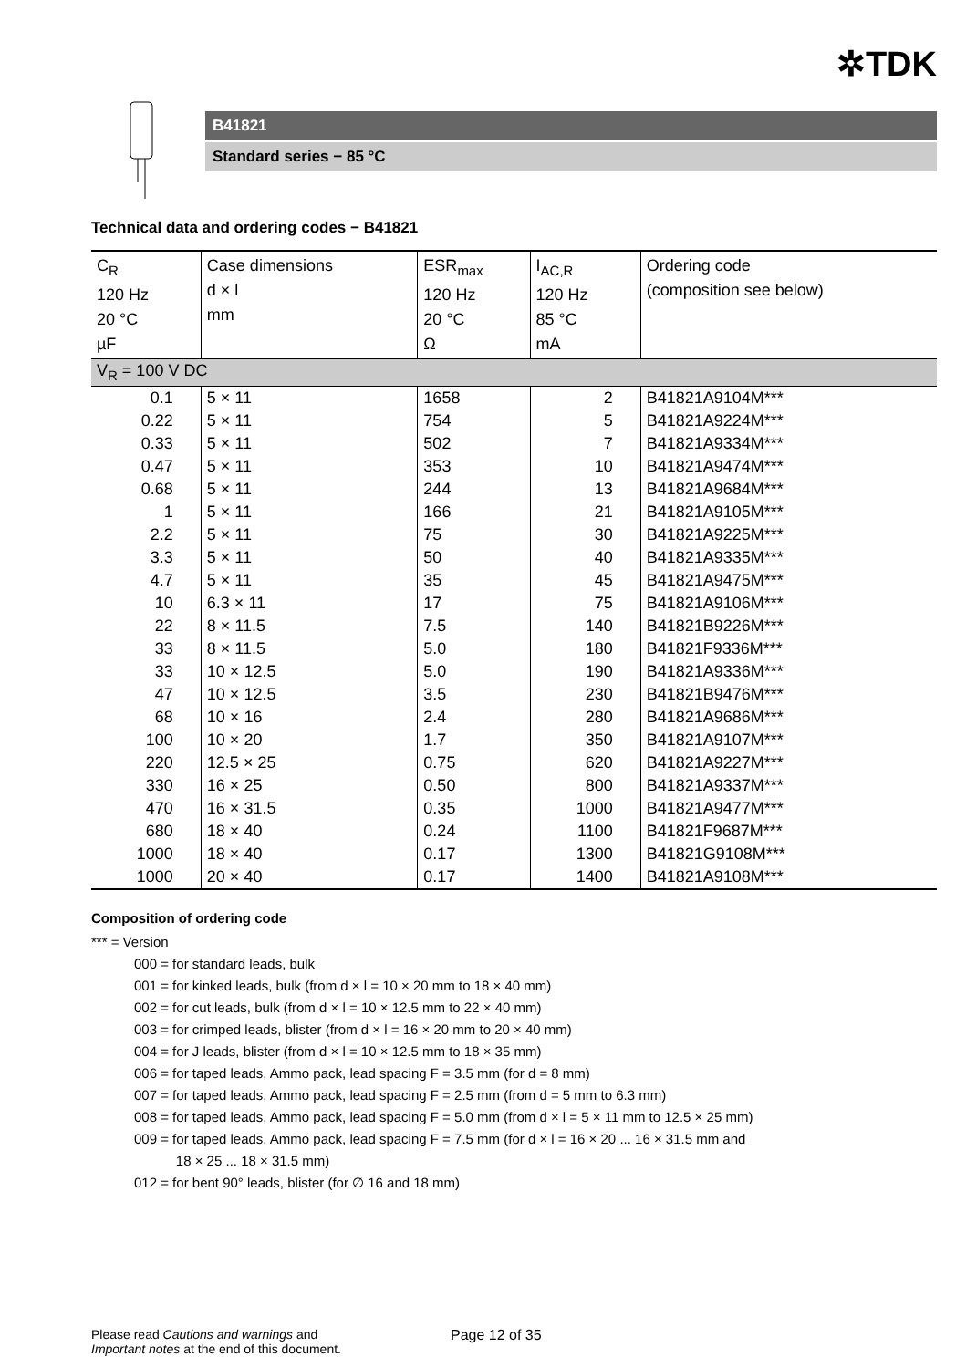✲TDK
B41821
Standard series − 85 °C
Technical data and ordering codes − B41821
| C<sub>R</sub> 120 Hz 20 °C µF | Case dimensions d × l mm | ESR<sub>max</sub> 120 Hz 20 °C Ω | I<sub>AC,R</sub> 120 Hz 85 °C mA | Ordering code (composition see below) |
| --- | --- | --- | --- | --- |
| V<sub>R</sub> = 100 V DC | | | | |
| 0.1 | 5 × 11 | 1658 | 2 | B41821A9104M*** |
| 0.22 | 5 × 11 | 754 | 5 | B41821A9224M*** |
| 0.33 | 5 × 11 | 502 | 7 | B41821A9334M*** |
| 0.47 | 5 × 11 | 353 | 10 | B41821A9474M*** |
| 0.68 | 5 × 11 | 244 | 13 | B41821A9684M*** |
| 1 | 5 × 11 | 166 | 21 | B41821A9105M*** |
| 2.2 | 5 × 11 | 75 | 30 | B41821A9225M*** |
| 3.3 | 5 × 11 | 50 | 40 | B41821A9335M*** |
| 4.7 | 5 × 11 | 35 | 45 | B41821A9475M*** |
| 10 | 6.3 × 11 | 17 | 75 | B41821A9106M*** |
| 22 | 8 × 11.5 | 7.5 | 140 | B41821B9226M*** |
| 33 | 8 × 11.5 | 5.0 | 180 | B41821F9336M*** |
| 33 | 10 × 12.5 | 5.0 | 190 | B41821A9336M*** |
| 47 | 10 × 12.5 | 3.5 | 230 | B41821B9476M*** |
| 68 | 10 × 16 | 2.4 | 280 | B41821A9686M*** |
| 100 | 10 × 20 | 1.7 | 350 | B41821A9107M*** |
| 220 | 12.5 × 25 | 0.75 | 620 | B41821A9227M*** |
| 330 | 16 × 25 | 0.50 | 800 | B41821A9337M*** |
| 470 | 16 × 31.5 | 0.35 | 1000 | B41821A9477M*** |
| 680 | 18 × 40 | 0.24 | 1100 | B41821F9687M*** |
| 1000 | 18 × 40 | 0.17 | 1300 | B41821G9108M*** |
| 1000 | 20 × 40 | 0.17 | 1400 | B41821A9108M*** |
Composition of ordering code
*** = Version
000 = for standard leads, bulk
001 = for kinked leads, bulk (from d × l = 10 × 20 mm to 18 × 40 mm)
002 = for cut leads, bulk (from d × l = 10 × 12.5 mm to 22 × 40 mm)
003 = for crimped leads, blister (from d × l = 16 × 20 mm to 20 × 40 mm)
004 = for J leads, blister (from d × l = 10 × 12.5 mm to 18 × 35 mm)
006 = for taped leads, Ammo pack, lead spacing F = 3.5 mm (for d = 8 mm)
007 = for taped leads, Ammo pack, lead spacing F = 2.5 mm (from d = 5 mm to 6.3 mm)
008 = for taped leads, Ammo pack, lead spacing F = 5.0 mm (from d × l = 5 × 11 mm to 12.5 × 25 mm)
009 = for taped leads, Ammo pack, lead spacing F = 7.5 mm (for d × l = 16 × 20 ... 16 × 31.5 mm and
18 × 25 ... 18 × 31.5 mm)
012 = for bent 90° leads, blister (for ∅ 16 and 18 mm)
Please read Cautions and warnings and
Important notes at the end of this document.
Page 12 of 35